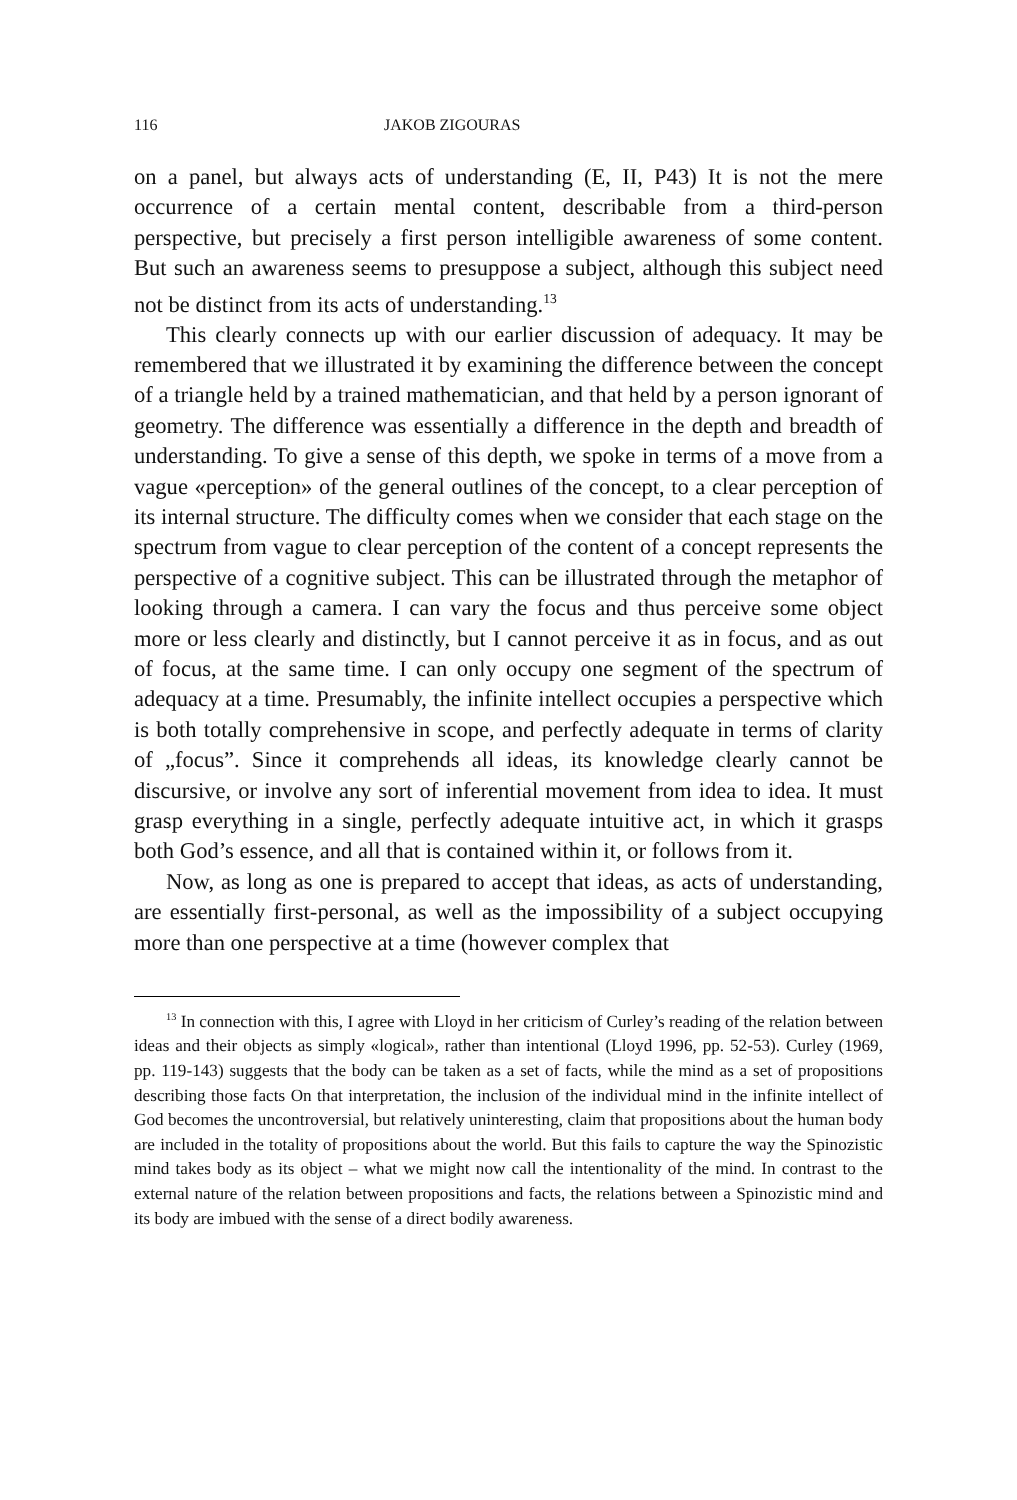116 JAKOB ZIGOURAS
on a panel, but always acts of understanding (E, II, P43) It is not the mere occurrence of a certain mental content, describable from a third-person perspective, but precisely a first person intelligible awareness of some content. But such an awareness seems to presuppose a subject, although this subject need not be distinct from its acts of understanding.<sup>13</sup>
This clearly connects up with our earlier discussion of adequacy. It may be remembered that we illustrated it by examining the difference between the concept of a triangle held by a trained mathematician, and that held by a person ignorant of geometry. The difference was essentially a difference in the depth and breadth of understanding. To give a sense of this depth, we spoke in terms of a move from a vague «perception» of the general outlines of the concept, to a clear perception of its internal structure. The difficulty comes when we consider that each stage on the spectrum from vague to clear perception of the content of a concept represents the perspective of a cognitive subject. This can be illustrated through the metaphor of looking through a camera. I can vary the focus and thus perceive some object more or less clearly and distinctly, but I cannot perceive it as in focus, and as out of focus, at the same time. I can only occupy one segment of the spectrum of adequacy at a time. Presumably, the infinite intellect occupies a perspective which is both totally comprehensive in scope, and perfectly adequate in terms of clarity of „focus”. Since it comprehends all ideas, its knowledge clearly cannot be discursive, or involve any sort of inferential movement from idea to idea. It must grasp everything in a single, perfectly adequate intuitive act, in which it grasps both God’s essence, and all that is contained within it, or follows from it.
Now, as long as one is prepared to accept that ideas, as acts of understanding, are essentially first-personal, as well as the impossibility of a subject occupying more than one perspective at a time (however complex that
<sup>13</sup> In connection with this, I agree with Lloyd in her criticism of Curley’s reading of the relation between ideas and their objects as simply «logical», rather than intentional (Lloyd 1996, pp. 52-53). Curley (1969, pp. 119-143) suggests that the body can be taken as a set of facts, while the mind as a set of propositions describing those facts On that interpretation, the inclusion of the individual mind in the infinite intellect of God becomes the uncontroversial, but relatively uninteresting, claim that propositions about the human body are included in the totality of propositions about the world. But this fails to capture the way the Spinozistic mind takes body as its object – what we might now call the intentionality of the mind. In contrast to the external nature of the relation between propositions and facts, the relations between a Spinozistic mind and its body are imbued with the sense of a direct bodily awareness.